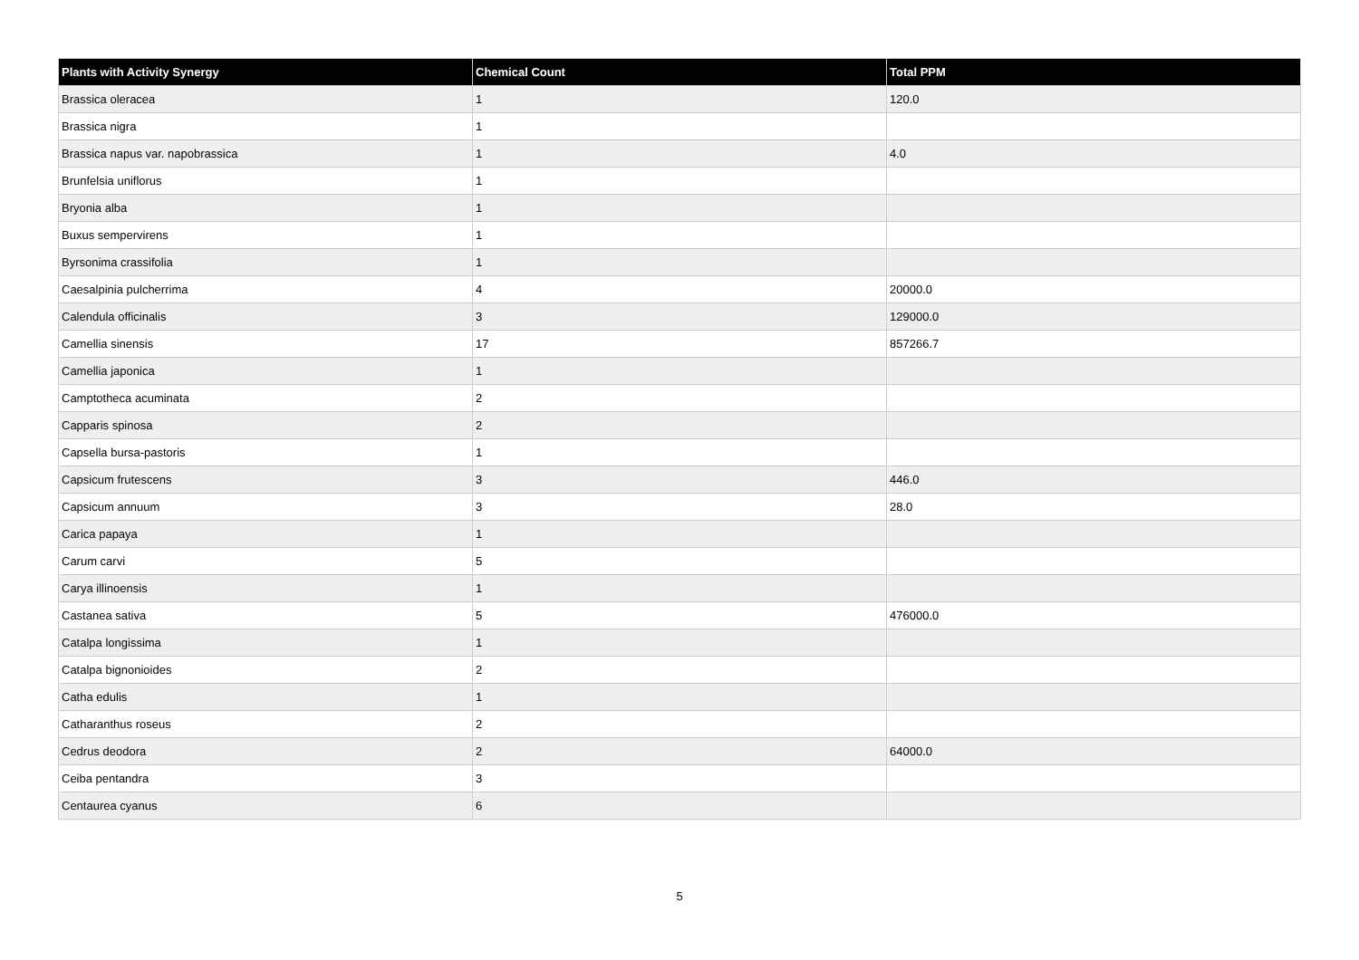| Plants with Activity Synergy | Chemical Count | Total PPM |
| --- | --- | --- |
| Brassica oleracea | 1 | 120.0 |
| Brassica nigra | 1 | |
| Brassica napus var. napobrassica | 1 | 4.0 |
| Brunfelsia uniflorus | 1 | |
| Bryonia alba | 1 | |
| Buxus sempervirens | 1 | |
| Byrsonima crassifolia | 1 | |
| Caesalpinia pulcherrima | 4 | 20000.0 |
| Calendula officinalis | 3 | 129000.0 |
| Camellia sinensis | 17 | 857266.7 |
| Camellia japonica | 1 | |
| Camptotheca acuminata | 2 | |
| Capparis spinosa | 2 | |
| Capsella bursa-pastoris | 1 | |
| Capsicum frutescens | 3 | 446.0 |
| Capsicum annuum | 3 | 28.0 |
| Carica papaya | 1 | |
| Carum carvi | 5 | |
| Carya illinoensis | 1 | |
| Castanea sativa | 5 | 476000.0 |
| Catalpa longissima | 1 | |
| Catalpa bignonioides | 2 | |
| Catha edulis | 1 | |
| Catharanthus roseus | 2 | |
| Cedrus deodora | 2 | 64000.0 |
| Ceiba pentandra | 3 | |
| Centaurea cyanus | 6 | |
5